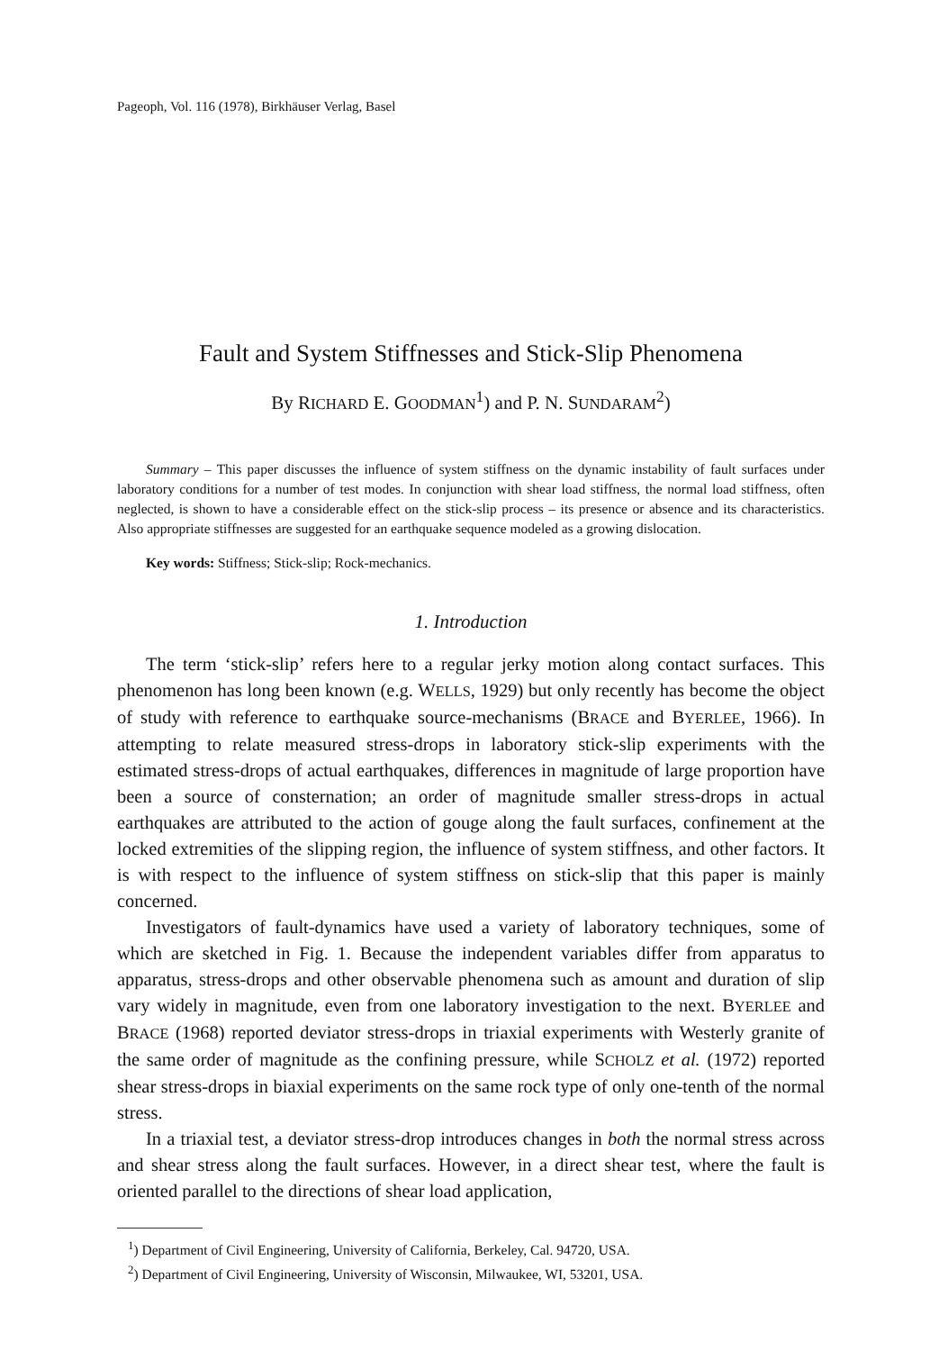Pageoph, Vol. 116 (1978), Birkhäuser Verlag, Basel
Fault and System Stiffnesses and Stick-Slip Phenomena
By RICHARD E. GOODMAN<sup>1</sup>) and P. N. SUNDARAM<sup>2</sup>)
Summary – This paper discusses the influence of system stiffness on the dynamic instability of fault surfaces under laboratory conditions for a number of test modes. In conjunction with shear load stiffness, the normal load stiffness, often neglected, is shown to have a considerable effect on the stick-slip process – its presence or absence and its characteristics. Also appropriate stiffnesses are suggested for an earthquake sequence modeled as a growing dislocation.
Key words: Stiffness; Stick-slip; Rock-mechanics.
1. Introduction
The term ‘stick-slip’ refers here to a regular jerky motion along contact surfaces. This phenomenon has long been known (e.g. WELLS, 1929) but only recently has become the object of study with reference to earthquake source-mechanisms (BRACE and BYERLEE, 1966). In attempting to relate measured stress-drops in laboratory stick-slip experiments with the estimated stress-drops of actual earthquakes, differences in magnitude of large proportion have been a source of consternation; an order of magnitude smaller stress-drops in actual earthquakes are attributed to the action of gouge along the fault surfaces, confinement at the locked extremities of the slipping region, the influence of system stiffness, and other factors. It is with respect to the influence of system stiffness on stick-slip that this paper is mainly concerned.
Investigators of fault-dynamics have used a variety of laboratory techniques, some of which are sketched in Fig. 1. Because the independent variables differ from apparatus to apparatus, stress-drops and other observable phenomena such as amount and duration of slip vary widely in magnitude, even from one laboratory investigation to the next. BYERLEE and BRACE (1968) reported deviator stress-drops in triaxial experiments with Westerly granite of the same order of magnitude as the confining pressure, while SCHOLZ et al. (1972) reported shear stress-drops in biaxial experiments on the same rock type of only one-tenth of the normal stress.
In a triaxial test, a deviator stress-drop introduces changes in both the normal stress across and shear stress along the fault surfaces. However, in a direct shear test, where the fault is oriented parallel to the directions of shear load application,
<sup>1</sup>) Department of Civil Engineering, University of California, Berkeley, Cal. 94720, USA.
<sup>2</sup>) Department of Civil Engineering, University of Wisconsin, Milwaukee, WI, 53201, USA.